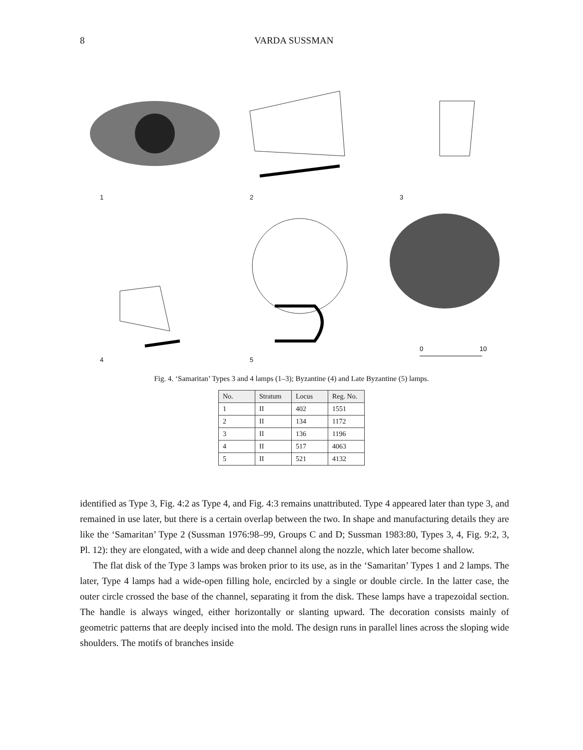8 VARDA SUSSMAN
1
2
3
4
5
0
10
Fig. 4. ‘Samaritan’ Types 3 and 4 lamps (1–3); Byzantine (4) and Late Byzantine (5) lamps.
| No. | Stratum | Locus | Reg. No. |
| --- | --- | --- | --- |
| 1 | II | 402 | 1551 |
| 2 | II | 134 | 1172 |
| 3 | II | 136 | 1196 |
| 4 | II | 517 | 4063 |
| 5 | II | 521 | 4132 |
identified as Type 3, Fig. 4:2 as Type 4, and Fig. 4:3 remains unattributed. Type 4 appeared later than type 3, and remained in use later, but there is a certain overlap between the two. In shape and manufacturing details they are like the ‘Samaritan’ Type 2 (Sussman 1976:98–99, Groups C and D; Sussman 1983:80, Types 3, 4, Fig. 9:2, 3, Pl. 12): they are elongated, with a wide and deep channel along the nozzle, which later become shallow.
The flat disk of the Type 3 lamps was broken prior to its use, as in the ‘Samaritan’ Types 1 and 2 lamps. The later, Type 4 lamps had a wide-open filling hole, encircled by a single or double circle. In the latter case, the outer circle crossed the base of the channel, separating it from the disk. These lamps have a trapezoidal section. The handle is always winged, either horizontally or slanting upward. The decoration consists mainly of geometric patterns that are deeply incised into the mold. The design runs in parallel lines across the sloping wide shoulders. The motifs of branches inside